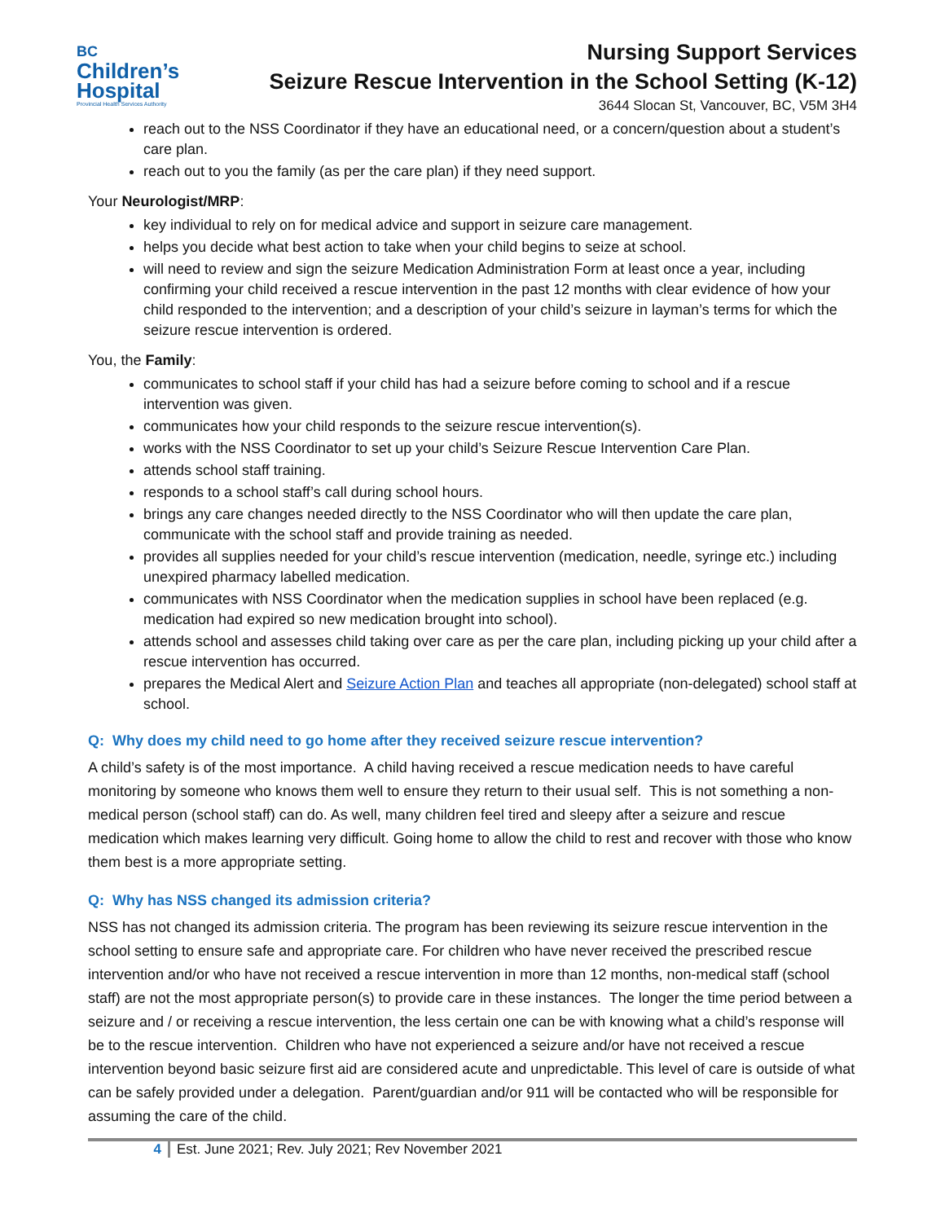BC
Children’s
Hospital
Provincial Health Services Authority
Nursing Support Services
Seizure Rescue Intervention in the School Setting (K-12)
3644 Slocan St, Vancouver, BC, V5M 3H4
reach out to the NSS Coordinator if they have an educational need, or a concern/question about a student’s care plan.
reach out to you the family (as per the care plan) if they need support.
Your Neurologist/MRP:
key individual to rely on for medical advice and support in seizure care management.
helps you decide what best action to take when your child begins to seize at school.
will need to review and sign the seizure Medication Administration Form at least once a year, including confirming your child received a rescue intervention in the past 12 months with clear evidence of how your child responded to the intervention; and a description of your child’s seizure in layman’s terms for which the seizure rescue intervention is ordered.
You, the Family:
communicates to school staff if your child has had a seizure before coming to school and if a rescue intervention was given.
communicates how your child responds to the seizure rescue intervention(s).
works with the NSS Coordinator to set up your child’s Seizure Rescue Intervention Care Plan.
attends school staff training.
responds to a school staff’s call during school hours.
brings any care changes needed directly to the NSS Coordinator who will then update the care plan, communicate with the school staff and provide training as needed.
provides all supplies needed for your child’s rescue intervention (medication, needle, syringe etc.) including unexpired pharmacy labelled medication.
communicates with NSS Coordinator when the medication supplies in school have been replaced (e.g. medication had expired so new medication brought into school).
attends school and assesses child taking over care as per the care plan, including picking up your child after a rescue intervention has occurred.
prepares the Medical Alert and Seizure Action Plan and teaches all appropriate (non-delegated) school staff at school.
Q: Why does my child need to go home after they received seizure rescue intervention?
A child’s safety is of the most importance. A child having received a rescue medication needs to have careful monitoring by someone who knows them well to ensure they return to their usual self. This is not something a non-medical person (school staff) can do. As well, many children feel tired and sleepy after a seizure and rescue medication which makes learning very difficult. Going home to allow the child to rest and recover with those who know them best is a more appropriate setting.
Q: Why has NSS changed its admission criteria?
NSS has not changed its admission criteria. The program has been reviewing its seizure rescue intervention in the school setting to ensure safe and appropriate care. For children who have never received the prescribed rescue intervention and/or who have not received a rescue intervention in more than 12 months, non-medical staff (school staff) are not the most appropriate person(s) to provide care in these instances. The longer the time period between a seizure and / or receiving a rescue intervention, the less certain one can be with knowing what a child’s response will be to the rescue intervention. Children who have not experienced a seizure and/or have not received a rescue intervention beyond basic seizure first aid are considered acute and unpredictable. This level of care is outside of what can be safely provided under a delegation. Parent/guardian and/or 911 will be contacted who will be responsible for assuming the care of the child.
4 Est. June 2021; Rev. July 2021; Rev November 2021